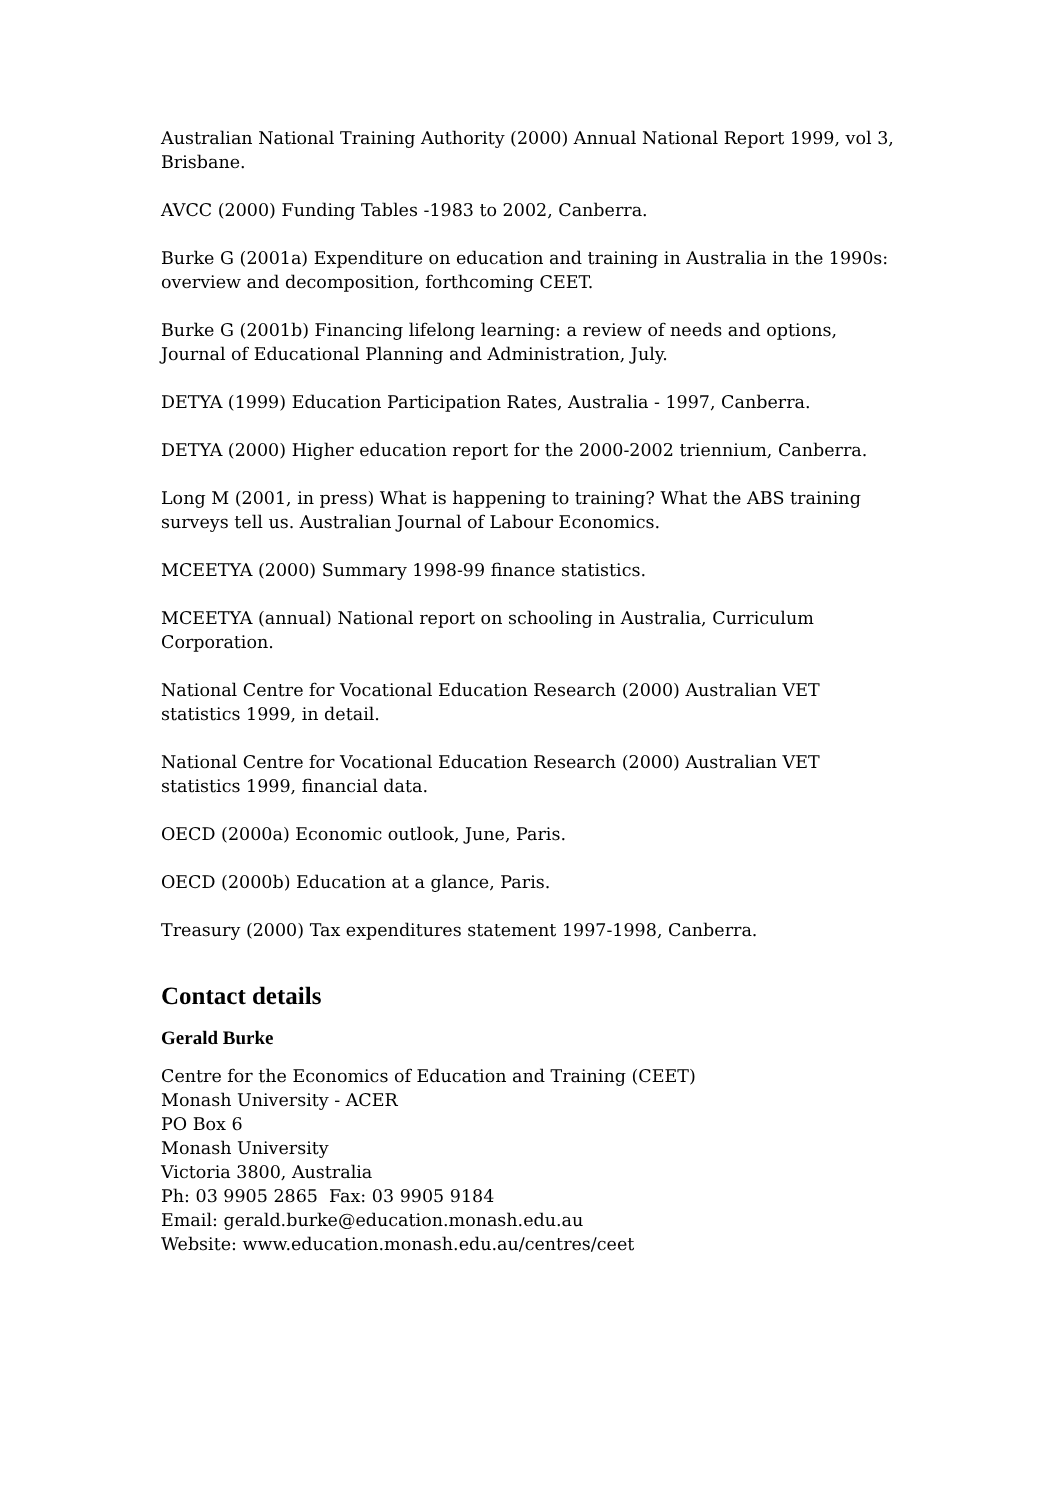Australian National Training Authority (2000) Annual National Report 1999, vol 3, Brisbane.
AVCC (2000) Funding Tables -1983 to 2002, Canberra.
Burke G (2001a) Expenditure on education and training in Australia in the 1990s: overview and decomposition, forthcoming CEET.
Burke G (2001b) Financing lifelong learning: a review of needs and options, Journal of Educational Planning and Administration, July.
DETYA (1999) Education Participation Rates, Australia - 1997, Canberra.
DETYA (2000) Higher education report for the 2000-2002 triennium, Canberra.
Long M (2001, in press) What is happening to training? What the ABS training surveys tell us. Australian Journal of Labour Economics.
MCEETYA (2000) Summary 1998-99 finance statistics.
MCEETYA (annual) National report on schooling in Australia, Curriculum Corporation.
National Centre for Vocational Education Research (2000) Australian VET statistics 1999, in detail.
National Centre for Vocational Education Research (2000) Australian VET statistics 1999, financial data.
OECD (2000a) Economic outlook, June, Paris.
OECD (2000b) Education at a glance, Paris.
Treasury (2000) Tax expenditures statement 1997-1998, Canberra.
Contact details
Gerald Burke
Centre for the Economics of Education and Training (CEET)
Monash University - ACER
PO Box 6
Monash University
Victoria 3800, Australia
Ph: 03 9905 2865 Fax: 03 9905 9184
Email: gerald.burke@education.monash.edu.au
Website: www.education.monash.edu.au/centres/ceet